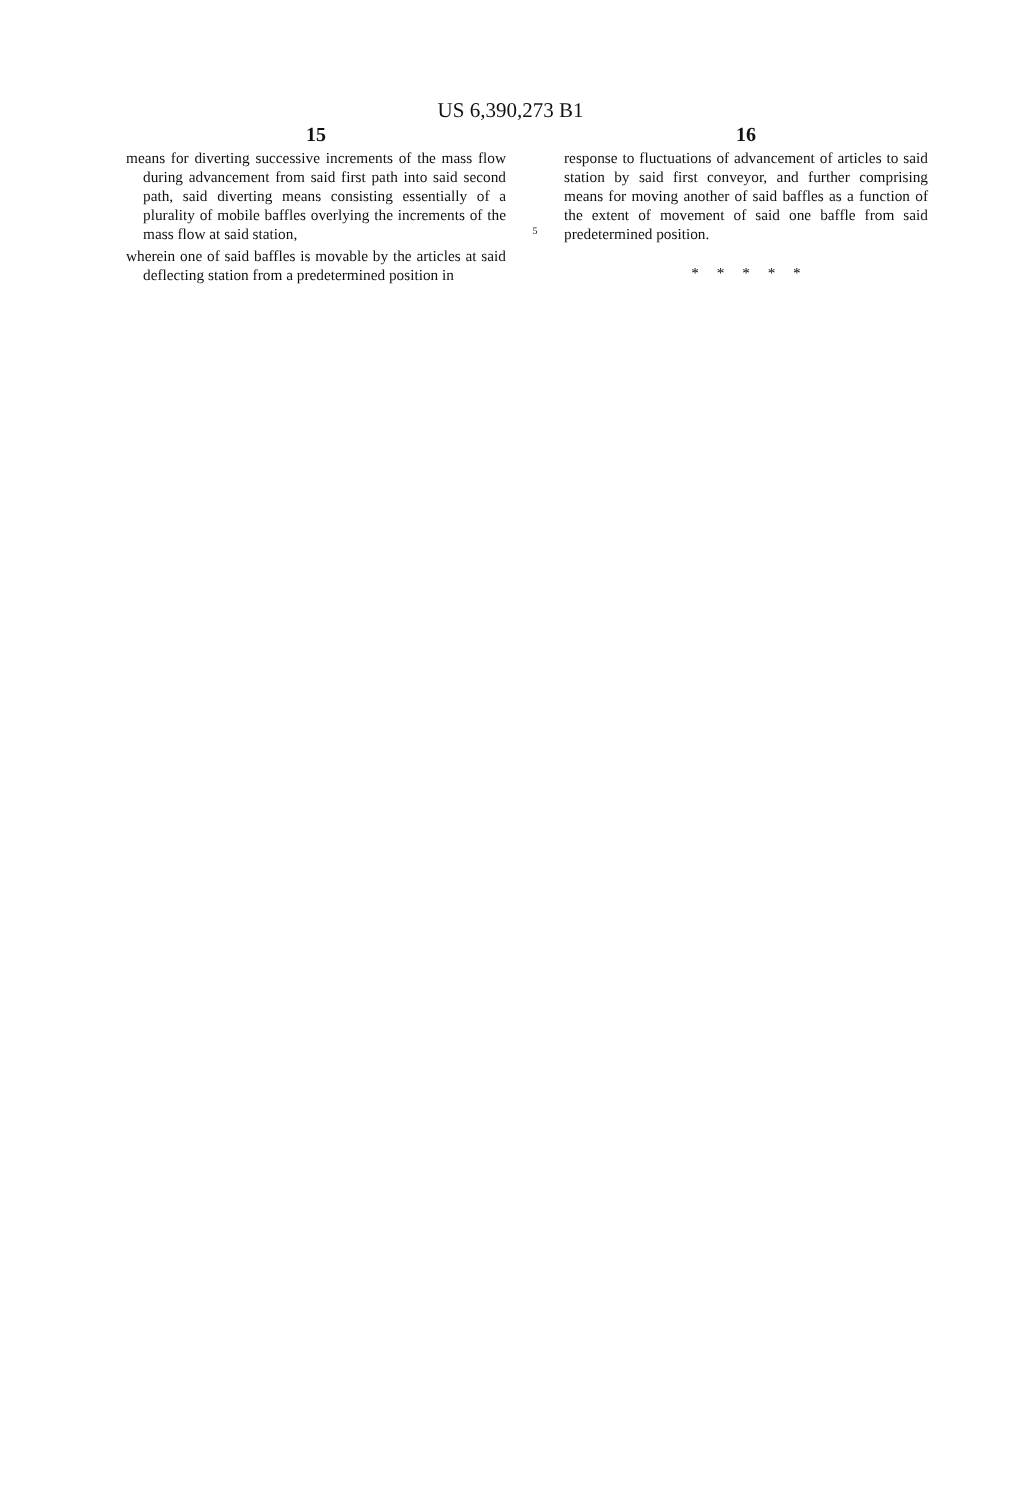US 6,390,273 B1
15
means for diverting successive increments of the mass flow during advancement from said first path into said second path, said diverting means consisting essentially of a plurality of mobile baffles overlying the increments of the mass flow at said station,
wherein one of said baffles is movable by the articles at said deflecting station from a predetermined position in
5
16
response to fluctuations of advancement of articles to said station by said first conveyor, and further comprising means for moving another of said baffles as a function of the extent of movement of said one baffle from said predetermined position.
* * * * *